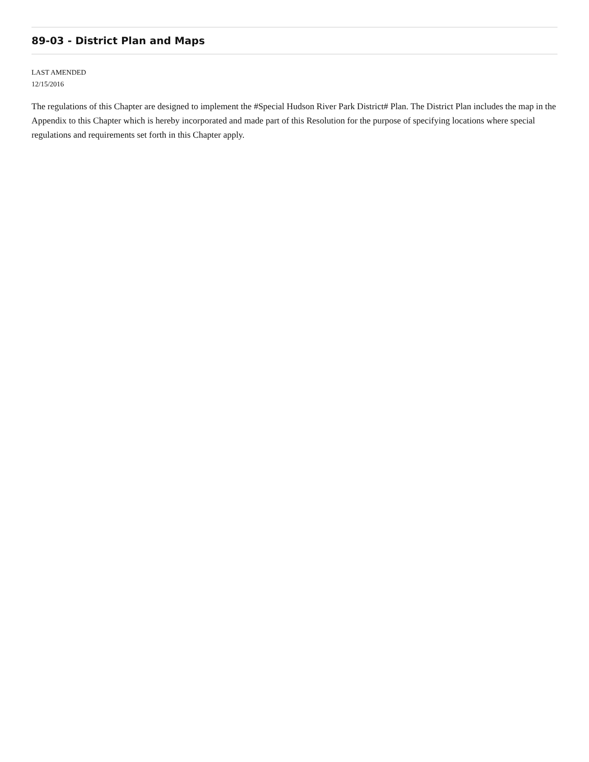89-03 - District Plan and Maps
LAST AMENDED
12/15/2016
The regulations of this Chapter are designed to implement the #Special Hudson River Park District# Plan. The District Plan includes the map in the Appendix to this Chapter which is hereby incorporated and made part of this Resolution for the purpose of specifying locations where special regulations and requirements set forth in this Chapter apply.